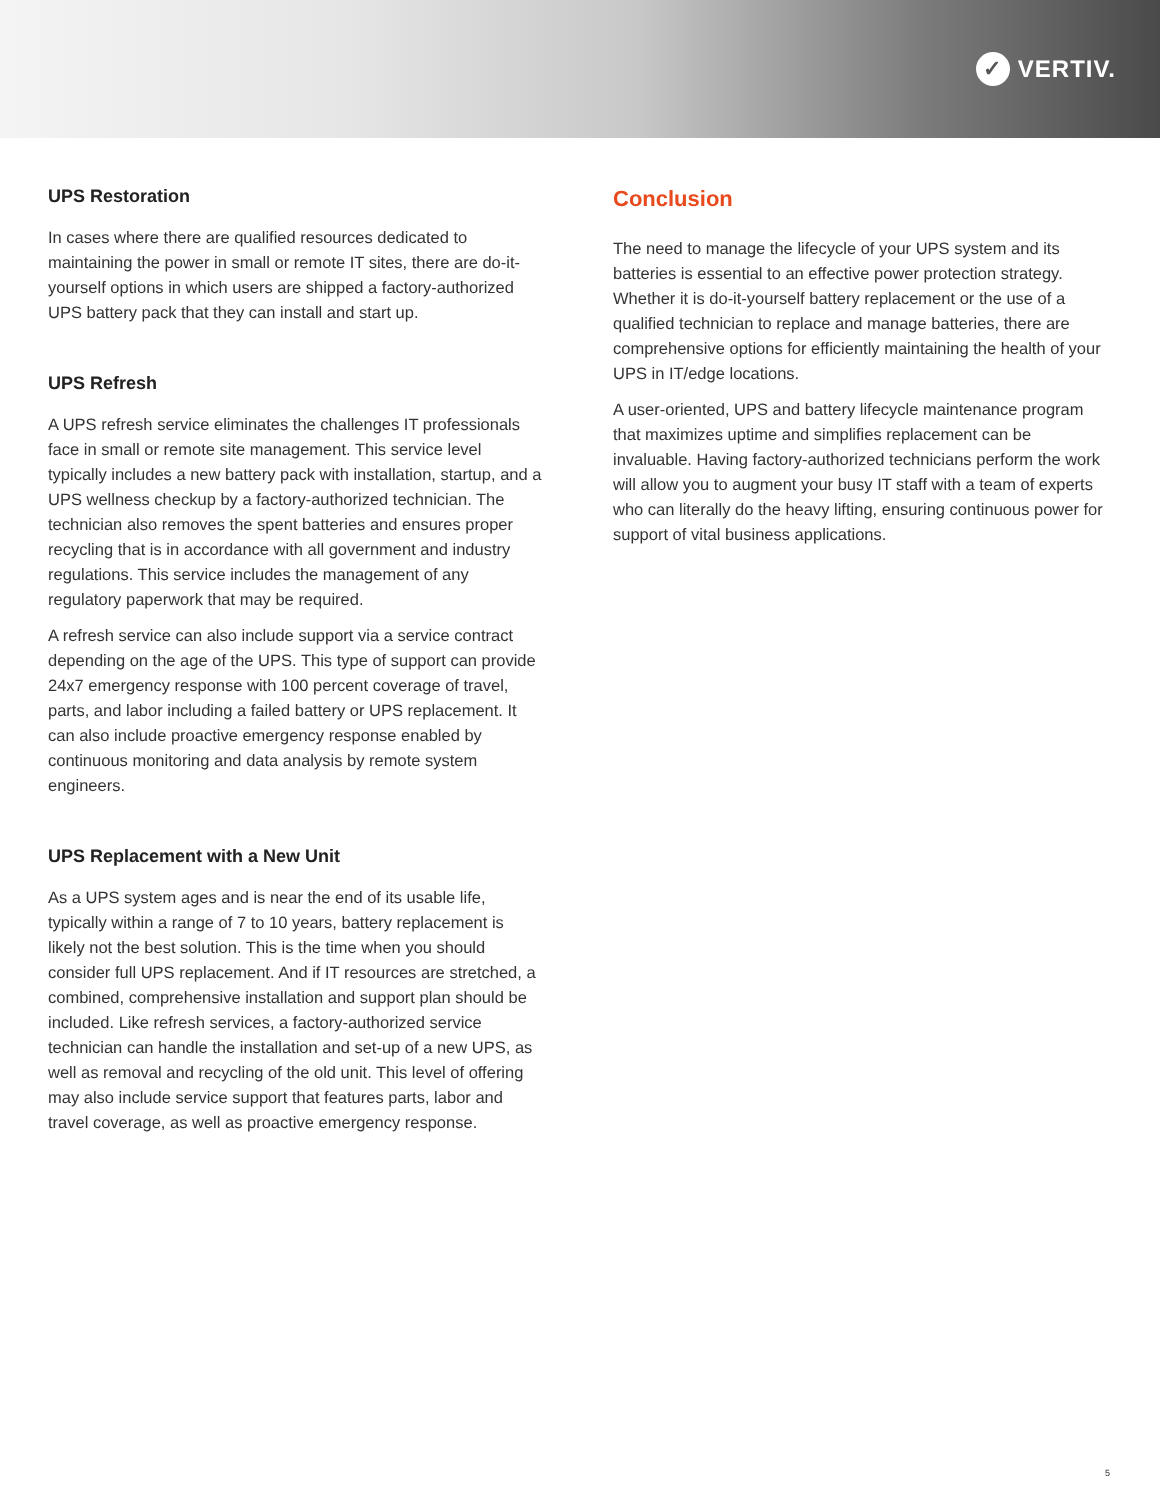✓ VERTIV.
UPS Restoration
In cases where there are qualified resources dedicated to maintaining the power in small or remote IT sites, there are do-it-yourself options in which users are shipped a factory-authorized UPS battery pack that they can install and start up.
UPS Refresh
A UPS refresh service eliminates the challenges IT professionals face in small or remote site management. This service level typically includes a new battery pack with installation, startup, and a UPS wellness checkup by a factory-authorized technician. The technician also removes the spent batteries and ensures proper recycling that is in accordance with all government and industry regulations. This service includes the management of any regulatory paperwork that may be required.
A refresh service can also include support via a service contract depending on the age of the UPS. This type of support can provide 24x7 emergency response with 100 percent coverage of travel, parts, and labor including a failed battery or UPS replacement. It can also include proactive emergency response enabled by continuous monitoring and data analysis by remote system engineers.
UPS Replacement with a New Unit
As a UPS system ages and is near the end of its usable life, typically within a range of 7 to 10 years, battery replacement is likely not the best solution. This is the time when you should consider full UPS replacement. And if IT resources are stretched, a combined, comprehensive installation and support plan should be included. Like refresh services, a factory-authorized service technician can handle the installation and set-up of a new UPS, as well as removal and recycling of the old unit. This level of offering may also include service support that features parts, labor and travel coverage, as well as proactive emergency response.
Conclusion
The need to manage the lifecycle of your UPS system and its batteries is essential to an effective power protection strategy. Whether it is do-it-yourself battery replacement or the use of a qualified technician to replace and manage batteries, there are comprehensive options for efficiently maintaining the health of your UPS in IT/edge locations.
A user-oriented, UPS and battery lifecycle maintenance program that maximizes uptime and simplifies replacement can be invaluable. Having factory-authorized technicians perform the work will allow you to augment your busy IT staff with a team of experts who can literally do the heavy lifting, ensuring continuous power for support of vital business applications.
5